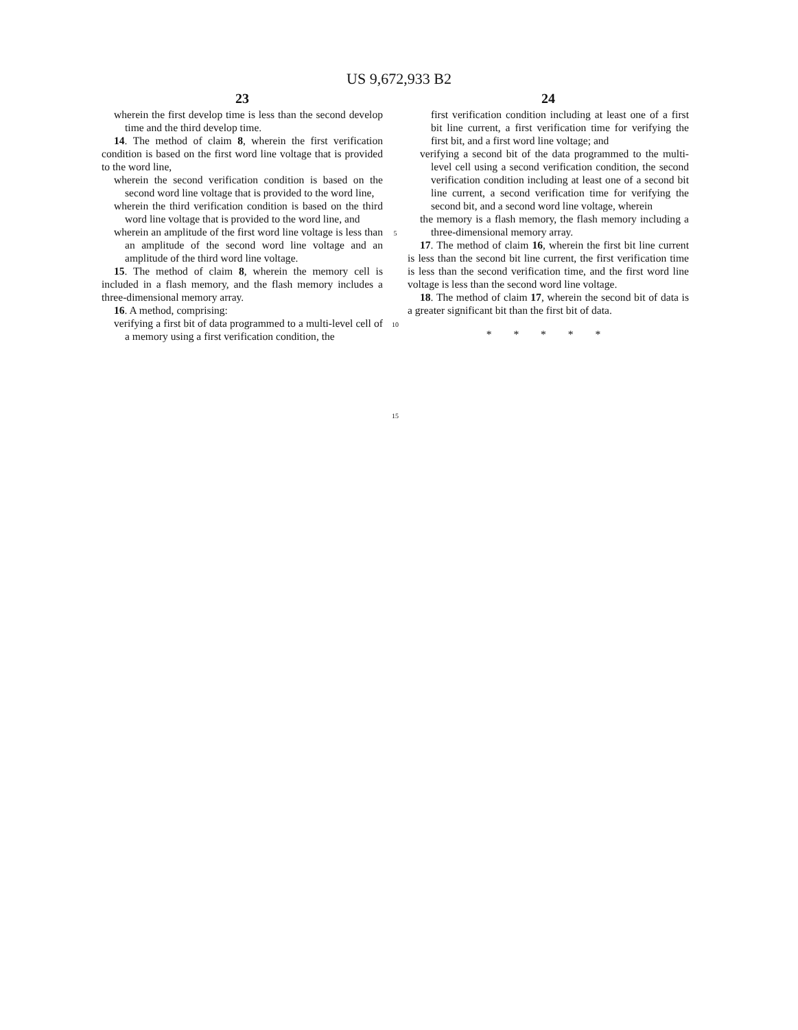US 9,672,933 B2
23
wherein the first develop time is less than the second develop time and the third develop time.
14. The method of claim 8, wherein the first verification condition is based on the first word line voltage that is provided to the word line,
wherein the second verification condition is based on the second word line voltage that is provided to the word line,
wherein the third verification condition is based on the third word line voltage that is provided to the word line, and
wherein an amplitude of the first word line voltage is less than an amplitude of the second word line voltage and an amplitude of the third word line voltage.
15. The method of claim 8, wherein the memory cell is included in a flash memory, and the flash memory includes a three-dimensional memory array.
16. A method, comprising:
verifying a first bit of data programmed to a multi-level cell of a memory using a first verification condition, the
5
10
15
24
first verification condition including at least one of a first bit line current, a first verification time for verifying the first bit, and a first word line voltage; and
verifying a second bit of the data programmed to the multi-level cell using a second verification condition, the second verification condition including at least one of a second bit line current, a second verification time for verifying the second bit, and a second word line voltage, wherein
the memory is a flash memory, the flash memory including a three-dimensional memory array.
17. The method of claim 16, wherein the first bit line current is less than the second bit line current, the first verification time is less than the second verification time, and the first word line voltage is less than the second word line voltage.
18. The method of claim 17, wherein the second bit of data is a greater significant bit than the first bit of data.
* * * * *